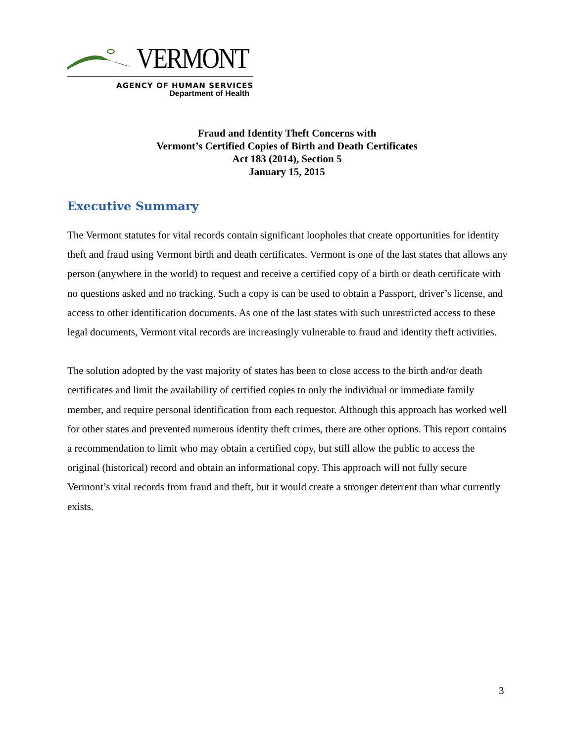VERMONT
AGENCY OF HUMAN SERVICES
Department of Health
Fraud and Identity Theft Concerns with
Vermont’s Certified Copies of Birth and Death Certificates
Act 183 (2014), Section 5
January 15, 2015
Executive Summary
The Vermont statutes for vital records contain significant loopholes that create opportunities for identity theft and fraud using Vermont birth and death certificates. Vermont is one of the last states that allows any person (anywhere in the world) to request and receive a certified copy of a birth or death certificate with no questions asked and no tracking. Such a copy is can be used to obtain a Passport, driver’s license, and access to other identification documents. As one of the last states with such unrestricted access to these legal documents, Vermont vital records are increasingly vulnerable to fraud and identity theft activities.
The solution adopted by the vast majority of states has been to close access to the birth and/or death certificates and limit the availability of certified copies to only the individual or immediate family member, and require personal identification from each requestor. Although this approach has worked well for other states and prevented numerous identity theft crimes, there are other options. This report contains a recommendation to limit who may obtain a certified copy, but still allow the public to access the original (historical) record and obtain an informational copy. This approach will not fully secure Vermont’s vital records from fraud and theft, but it would create a stronger deterrent than what currently exists.
3